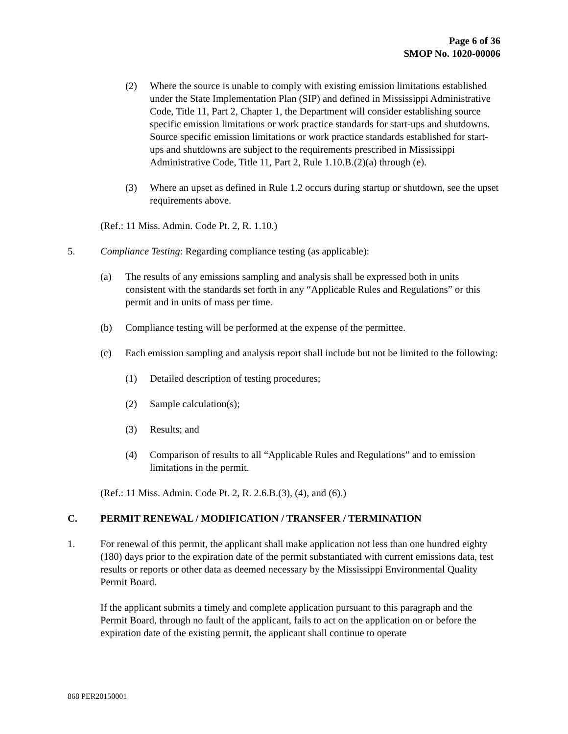Page 6 of 36
SMOP No. 1020-00006
(2) Where the source is unable to comply with existing emission limitations established under the State Implementation Plan (SIP) and defined in Mississippi Administrative Code, Title 11, Part 2, Chapter 1, the Department will consider establishing source specific emission limitations or work practice standards for start-ups and shutdowns. Source specific emission limitations or work practice standards established for start-ups and shutdowns are subject to the requirements prescribed in Mississippi Administrative Code, Title 11, Part 2, Rule 1.10.B.(2)(a) through (e).
(3) Where an upset as defined in Rule 1.2 occurs during startup or shutdown, see the upset requirements above.
(Ref.: 11 Miss. Admin. Code Pt. 2, R. 1.10.)
5. Compliance Testing: Regarding compliance testing (as applicable):
(a) The results of any emissions sampling and analysis shall be expressed both in units consistent with the standards set forth in any “Applicable Rules and Regulations” or this permit and in units of mass per time.
(b) Compliance testing will be performed at the expense of the permittee.
(c) Each emission sampling and analysis report shall include but not be limited to the following:
(1) Detailed description of testing procedures;
(2) Sample calculation(s);
(3) Results; and
(4) Comparison of results to all “Applicable Rules and Regulations” and to emission limitations in the permit.
(Ref.: 11 Miss. Admin. Code Pt. 2, R. 2.6.B.(3), (4), and (6).)
C. PERMIT RENEWAL / MODIFICATION / TRANSFER / TERMINATION
1. For renewal of this permit, the applicant shall make application not less than one hundred eighty (180) days prior to the expiration date of the permit substantiated with current emissions data, test results or reports or other data as deemed necessary by the Mississippi Environmental Quality Permit Board.
If the applicant submits a timely and complete application pursuant to this paragraph and the Permit Board, through no fault of the applicant, fails to act on the application on or before the expiration date of the existing permit, the applicant shall continue to operate
868 PER20150001